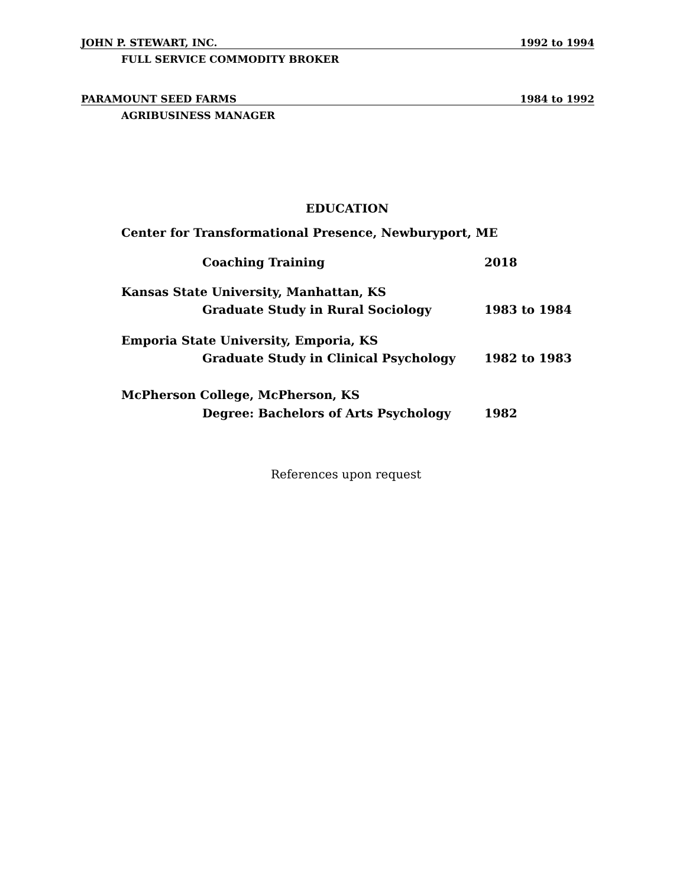JOHN P. STEWART, INC. 1992 to 1994
FULL SERVICE COMMODITY BROKER
PARAMOUNT SEED FARMS 1984 to 1992
AGRIBUSINESS MANAGER
EDUCATION
Center for Transformational Presence, Newburyport, ME
Coaching Training 2018
Kansas State University, Manhattan, KS
Graduate Study in Rural Sociology
1983 to 1984
Emporia State University, Emporia, KS
Graduate Study in Clinical Psychology
1982 to 1983
McPherson College, McPherson, KS
Degree: Bachelors of Arts Psychology
1982
References upon request